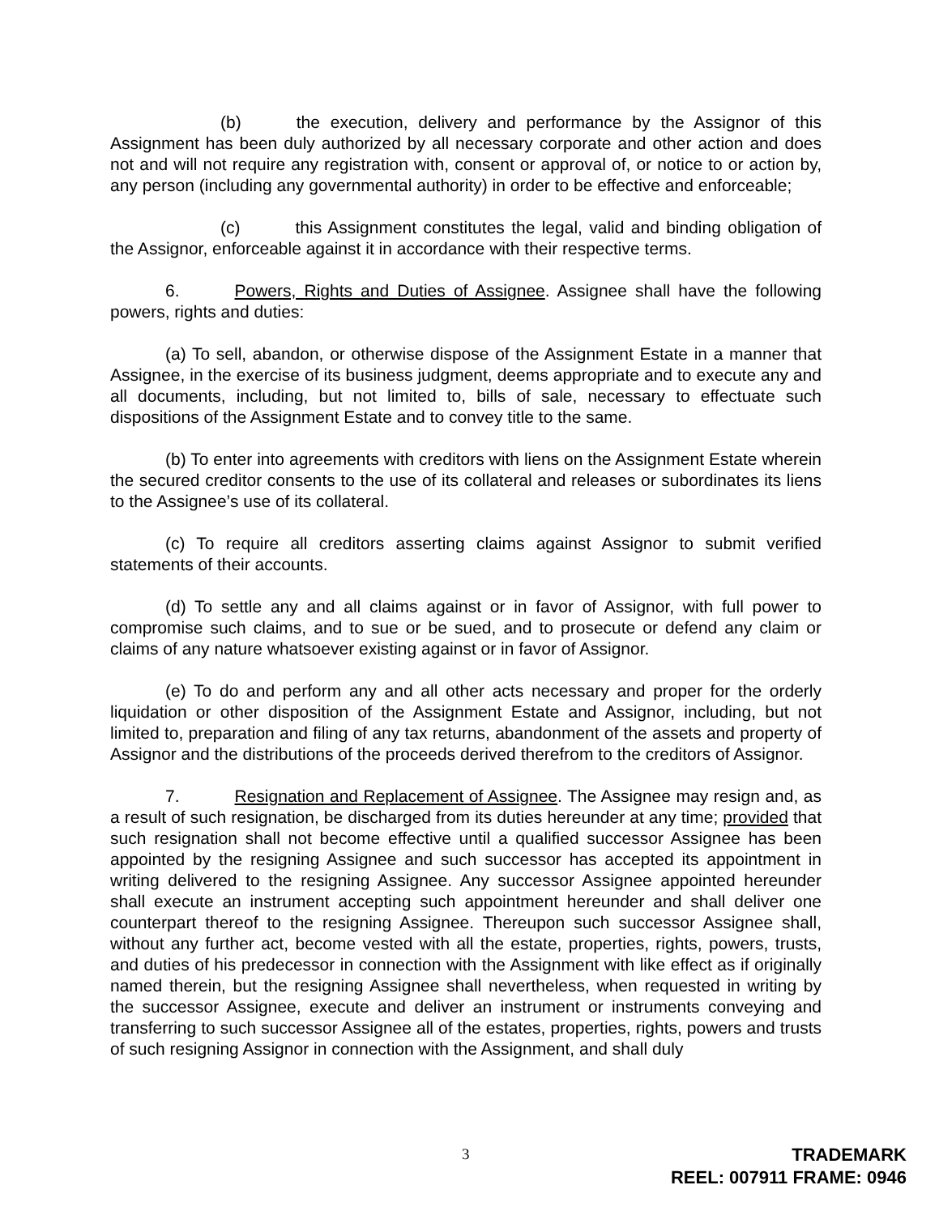(b) the execution, delivery and performance by the Assignor of this Assignment has been duly authorized by all necessary corporate and other action and does not and will not require any registration with, consent or approval of, or notice to or action by, any person (including any governmental authority) in order to be effective and enforceable;
(c) this Assignment constitutes the legal, valid and binding obligation of the Assignor, enforceable against it in accordance with their respective terms.
6. Powers, Rights and Duties of Assignee. Assignee shall have the following powers, rights and duties:
(a) To sell, abandon, or otherwise dispose of the Assignment Estate in a manner that Assignee, in the exercise of its business judgment, deems appropriate and to execute any and all documents, including, but not limited to, bills of sale, necessary to effectuate such dispositions of the Assignment Estate and to convey title to the same.
(b) To enter into agreements with creditors with liens on the Assignment Estate wherein the secured creditor consents to the use of its collateral and releases or subordinates its liens to the Assignee’s use of its collateral.
(c) To require all creditors asserting claims against Assignor to submit verified statements of their accounts.
(d) To settle any and all claims against or in favor of Assignor, with full power to compromise such claims, and to sue or be sued, and to prosecute or defend any claim or claims of any nature whatsoever existing against or in favor of Assignor.
(e) To do and perform any and all other acts necessary and proper for the orderly liquidation or other disposition of the Assignment Estate and Assignor, including, but not limited to, preparation and filing of any tax returns, abandonment of the assets and property of Assignor and the distributions of the proceeds derived therefrom to the creditors of Assignor.
7. Resignation and Replacement of Assignee. The Assignee may resign and, as a result of such resignation, be discharged from its duties hereunder at any time; provided that such resignation shall not become effective until a qualified successor Assignee has been appointed by the resigning Assignee and such successor has accepted its appointment in writing delivered to the resigning Assignee. Any successor Assignee appointed hereunder shall execute an instrument accepting such appointment hereunder and shall deliver one counterpart thereof to the resigning Assignee. Thereupon such successor Assignee shall, without any further act, become vested with all the estate, properties, rights, powers, trusts, and duties of his predecessor in connection with the Assignment with like effect as if originally named therein, but the resigning Assignee shall nevertheless, when requested in writing by the successor Assignee, execute and deliver an instrument or instruments conveying and transferring to such successor Assignee all of the estates, properties, rights, powers and trusts of such resigning Assignor in connection with the Assignment, and shall duly
3
TRADEMARK
REEL: 007911 FRAME: 0946